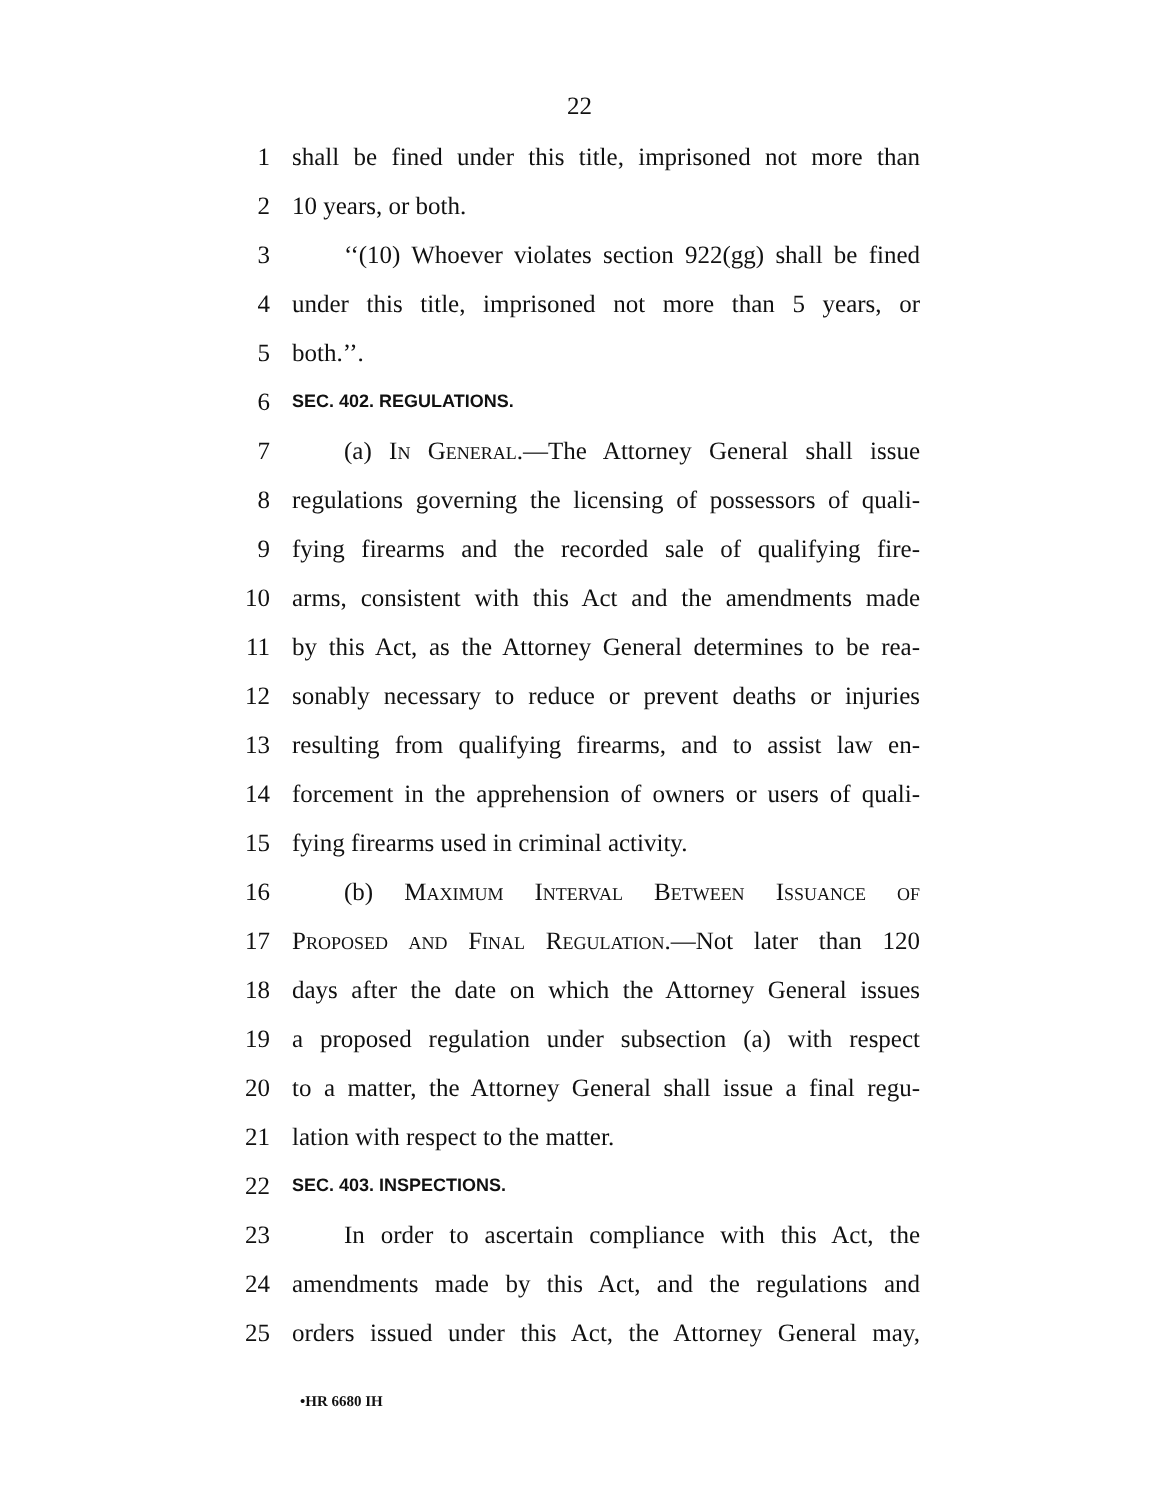22
1 shall be fined under this title, imprisoned not more than
2 10 years, or both.
3 ‘‘(10) Whoever violates section 922(gg) shall be fined
4 under this title, imprisoned not more than 5 years, or
5 both.’’.
6 SEC. 402. REGULATIONS.
7 (a) In General.—The Attorney General shall issue
8 regulations governing the licensing of possessors of quali-
9 fying firearms and the recorded sale of qualifying fire-
10 arms, consistent with this Act and the amendments made
11 by this Act, as the Attorney General determines to be rea-
12 sonably necessary to reduce or prevent deaths or injuries
13 resulting from qualifying firearms, and to assist law en-
14 forcement in the apprehension of owners or users of quali-
15 fying firearms used in criminal activity.
16 (b) Maximum Interval Between Issuance of
17 Proposed and Final Regulation.—Not later than 120
18 days after the date on which the Attorney General issues
19 a proposed regulation under subsection (a) with respect
20 to a matter, the Attorney General shall issue a final regu-
21 lation with respect to the matter.
22 SEC. 403. INSPECTIONS.
23 In order to ascertain compliance with this Act, the
24 amendments made by this Act, and the regulations and
25 orders issued under this Act, the Attorney General may,
•HR 6680 IH